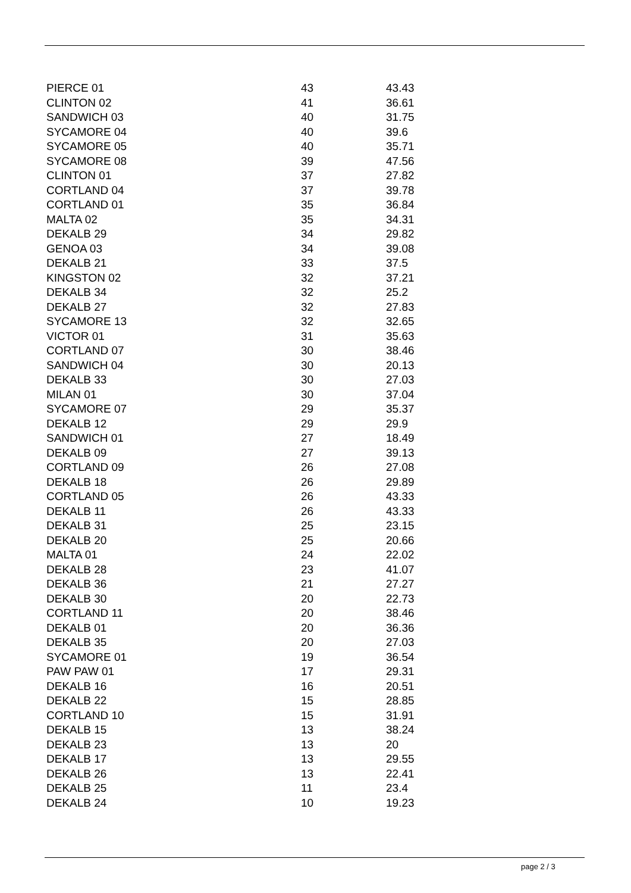| PIERCE 01 | 43 | 43.43 |
| CLINTON 02 | 41 | 36.61 |
| SANDWICH 03 | 40 | 31.75 |
| SYCAMORE 04 | 40 | 39.6 |
| SYCAMORE 05 | 40 | 35.71 |
| SYCAMORE 08 | 39 | 47.56 |
| CLINTON 01 | 37 | 27.82 |
| CORTLAND 04 | 37 | 39.78 |
| CORTLAND 01 | 35 | 36.84 |
| MALTA 02 | 35 | 34.31 |
| DEKALB 29 | 34 | 29.82 |
| GENOA 03 | 34 | 39.08 |
| DEKALB 21 | 33 | 37.5 |
| KINGSTON 02 | 32 | 37.21 |
| DEKALB 34 | 32 | 25.2 |
| DEKALB 27 | 32 | 27.83 |
| SYCAMORE 13 | 32 | 32.65 |
| VICTOR 01 | 31 | 35.63 |
| CORTLAND 07 | 30 | 38.46 |
| SANDWICH 04 | 30 | 20.13 |
| DEKALB 33 | 30 | 27.03 |
| MILAN 01 | 30 | 37.04 |
| SYCAMORE 07 | 29 | 35.37 |
| DEKALB 12 | 29 | 29.9 |
| SANDWICH 01 | 27 | 18.49 |
| DEKALB 09 | 27 | 39.13 |
| CORTLAND 09 | 26 | 27.08 |
| DEKALB 18 | 26 | 29.89 |
| CORTLAND 05 | 26 | 43.33 |
| DEKALB 11 | 26 | 43.33 |
| DEKALB 31 | 25 | 23.15 |
| DEKALB 20 | 25 | 20.66 |
| MALTA 01 | 24 | 22.02 |
| DEKALB 28 | 23 | 41.07 |
| DEKALB 36 | 21 | 27.27 |
| DEKALB 30 | 20 | 22.73 |
| CORTLAND 11 | 20 | 38.46 |
| DEKALB 01 | 20 | 36.36 |
| DEKALB 35 | 20 | 27.03 |
| SYCAMORE 01 | 19 | 36.54 |
| PAW PAW 01 | 17 | 29.31 |
| DEKALB 16 | 16 | 20.51 |
| DEKALB 22 | 15 | 28.85 |
| CORTLAND 10 | 15 | 31.91 |
| DEKALB 15 | 13 | 38.24 |
| DEKALB 23 | 13 | 20 |
| DEKALB 17 | 13 | 29.55 |
| DEKALB 26 | 13 | 22.41 |
| DEKALB 25 | 11 | 23.4 |
| DEKALB 24 | 10 | 19.23 |
page 2 / 3